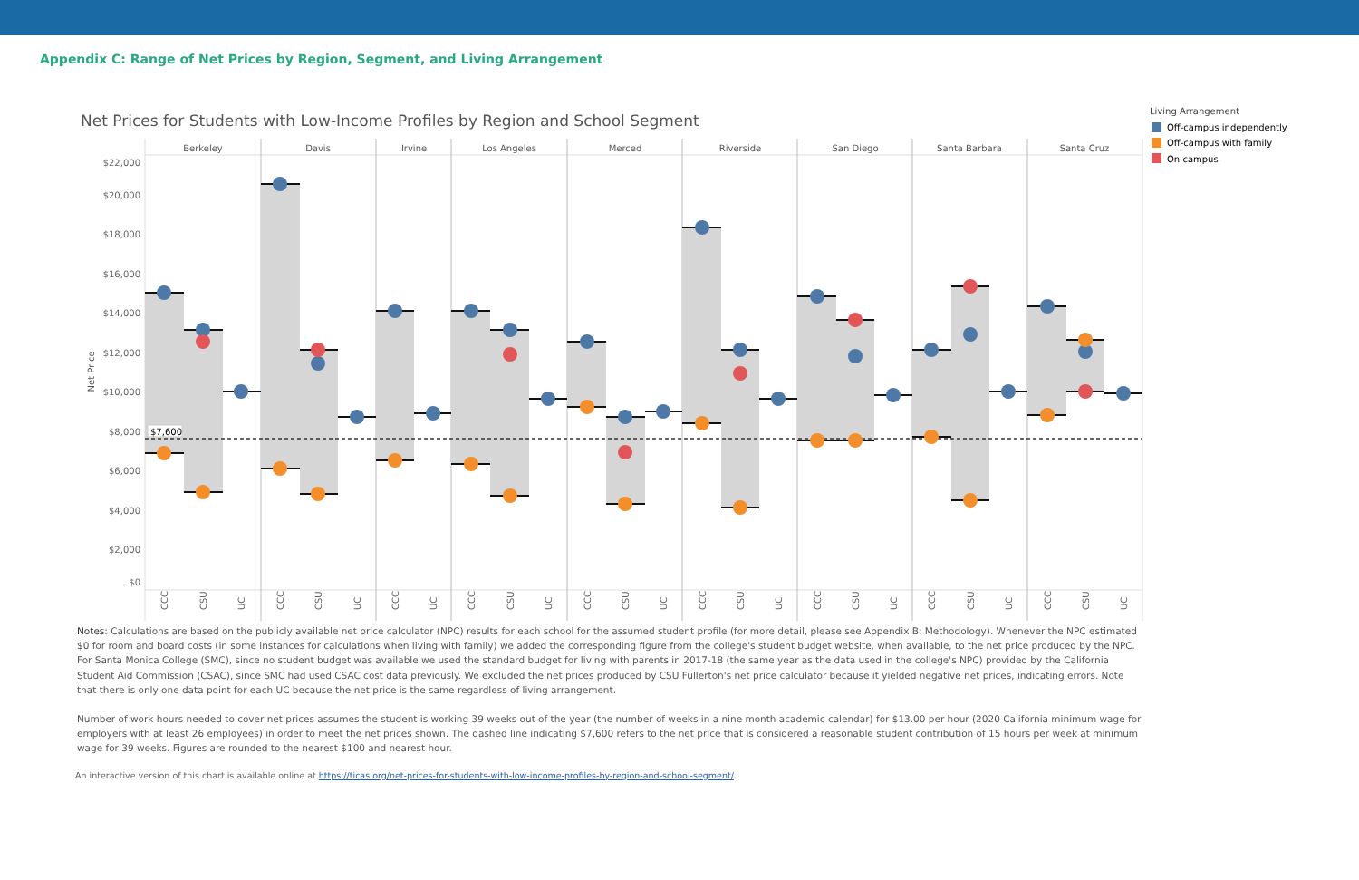Appendix C: Range of Net Prices by Region, Segment, and Living Arrangement
Net Prices for Students with Low-Income Profiles by Region and School Segment
Living Arrangement
Off-campus independently
Off-campus with family
On campus
Berkeley
Davis
Irvine
Los Angeles
Merced
Riverside
San Diego
Santa Barbara
Santa Cruz
$22,000
$20,000
$18,000
$16,000
$14,000
$12,000
$10,000
$8,000
$6,000
$4,000
$2,000
$0
Net Price
$7,600
CCC
CSU
UC
CCC
CSU
UC
CCC
UC
CCC
CSU
UC
CCC
CSU
UC
CCC
CSU
UC
CCC
CSU
UC
CCC
CSU
UC
CCC
CSU
UC
Notes: Calculations are based on the publicly available net price calculator (NPC) results for each school for the assumed student profile (for more detail, please see Appendix B: Methodology). Whenever the NPC estimated $0 for room and board costs (in some instances for calculations when living with family) we added the corresponding figure from the college's student budget website, when available, to the net price produced by the NPC. For Santa Monica College (SMC), since no student budget was available we used the standard budget for living with parents in 2017-18 (the same year as the data used in the college's NPC) provided by the California Student Aid Commission (CSAC), since SMC had used CSAC cost data previously. We excluded the net prices produced by CSU Fullerton's net price calculator because it yielded negative net prices, indicating errors. Note that there is only one data point for each UC because the net price is the same regardless of living arrangement.
Number of work hours needed to cover net prices assumes the student is working 39 weeks out of the year (the number of weeks in a nine month academic calendar) for $13.00 per hour (2020 California minimum wage for employers with at least 26 employees) in order to meet the net prices shown. The dashed line indicating $7,600 refers to the net price that is considered a reasonable student contribution of 15 hours per week at minimum wage for 39 weeks. Figures are rounded to the nearest $100 and nearest hour.
An interactive version of this chart is available online at https://ticas.org/net-prices-for-students-with-low-income-profiles-by-region-and-school-segment/.